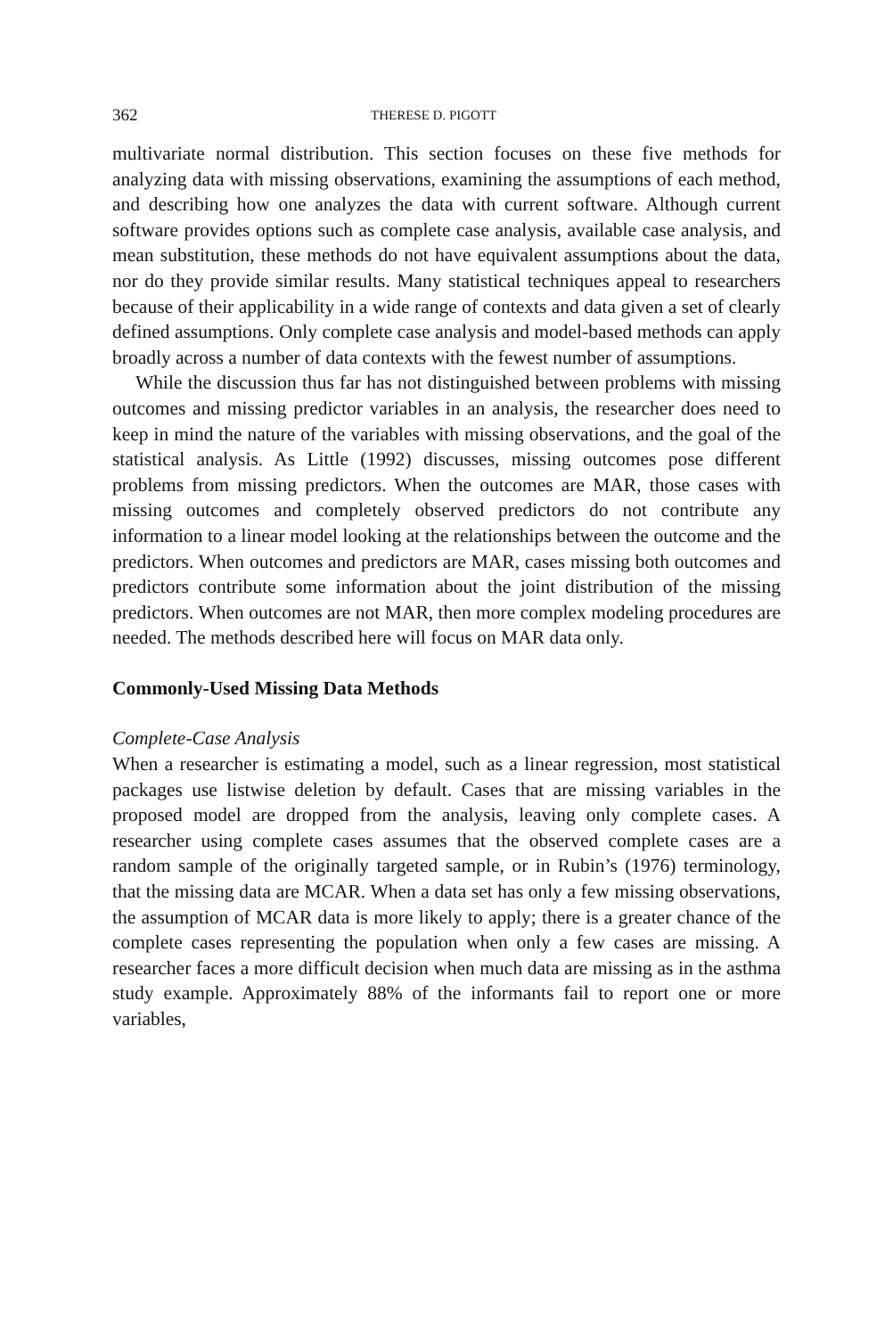362 THERESE D. PIGOTT
multivariate normal distribution. This section focuses on these five methods for analyzing data with missing observations, examining the assumptions of each method, and describing how one analyzes the data with current software. Although current software provides options such as complete case analysis, available case analysis, and mean substitution, these methods do not have equivalent assumptions about the data, nor do they provide similar results. Many statistical techniques appeal to researchers because of their applicability in a wide range of contexts and data given a set of clearly defined assumptions. Only complete case analysis and model-based methods can apply broadly across a number of data contexts with the fewest number of assumptions.
While the discussion thus far has not distinguished between problems with missing outcomes and missing predictor variables in an analysis, the researcher does need to keep in mind the nature of the variables with missing observations, and the goal of the statistical analysis. As Little (1992) discusses, missing outcomes pose different problems from missing predictors. When the outcomes are MAR, those cases with missing outcomes and completely observed predictors do not contribute any information to a linear model looking at the relationships between the outcome and the predictors. When outcomes and predictors are MAR, cases missing both outcomes and predictors contribute some information about the joint distribution of the missing predictors. When outcomes are not MAR, then more complex modeling procedures are needed. The methods described here will focus on MAR data only.
Commonly-Used Missing Data Methods
Complete-Case Analysis
When a researcher is estimating a model, such as a linear regression, most statistical packages use listwise deletion by default. Cases that are missing variables in the proposed model are dropped from the analysis, leaving only complete cases. A researcher using complete cases assumes that the observed complete cases are a random sample of the originally targeted sample, or in Rubin’s (1976) terminology, that the missing data are MCAR. When a data set has only a few missing observations, the assumption of MCAR data is more likely to apply; there is a greater chance of the complete cases representing the population when only a few cases are missing. A researcher faces a more difficult decision when much data are missing as in the asthma study example. Approximately 88% of the informants fail to report one or more variables,